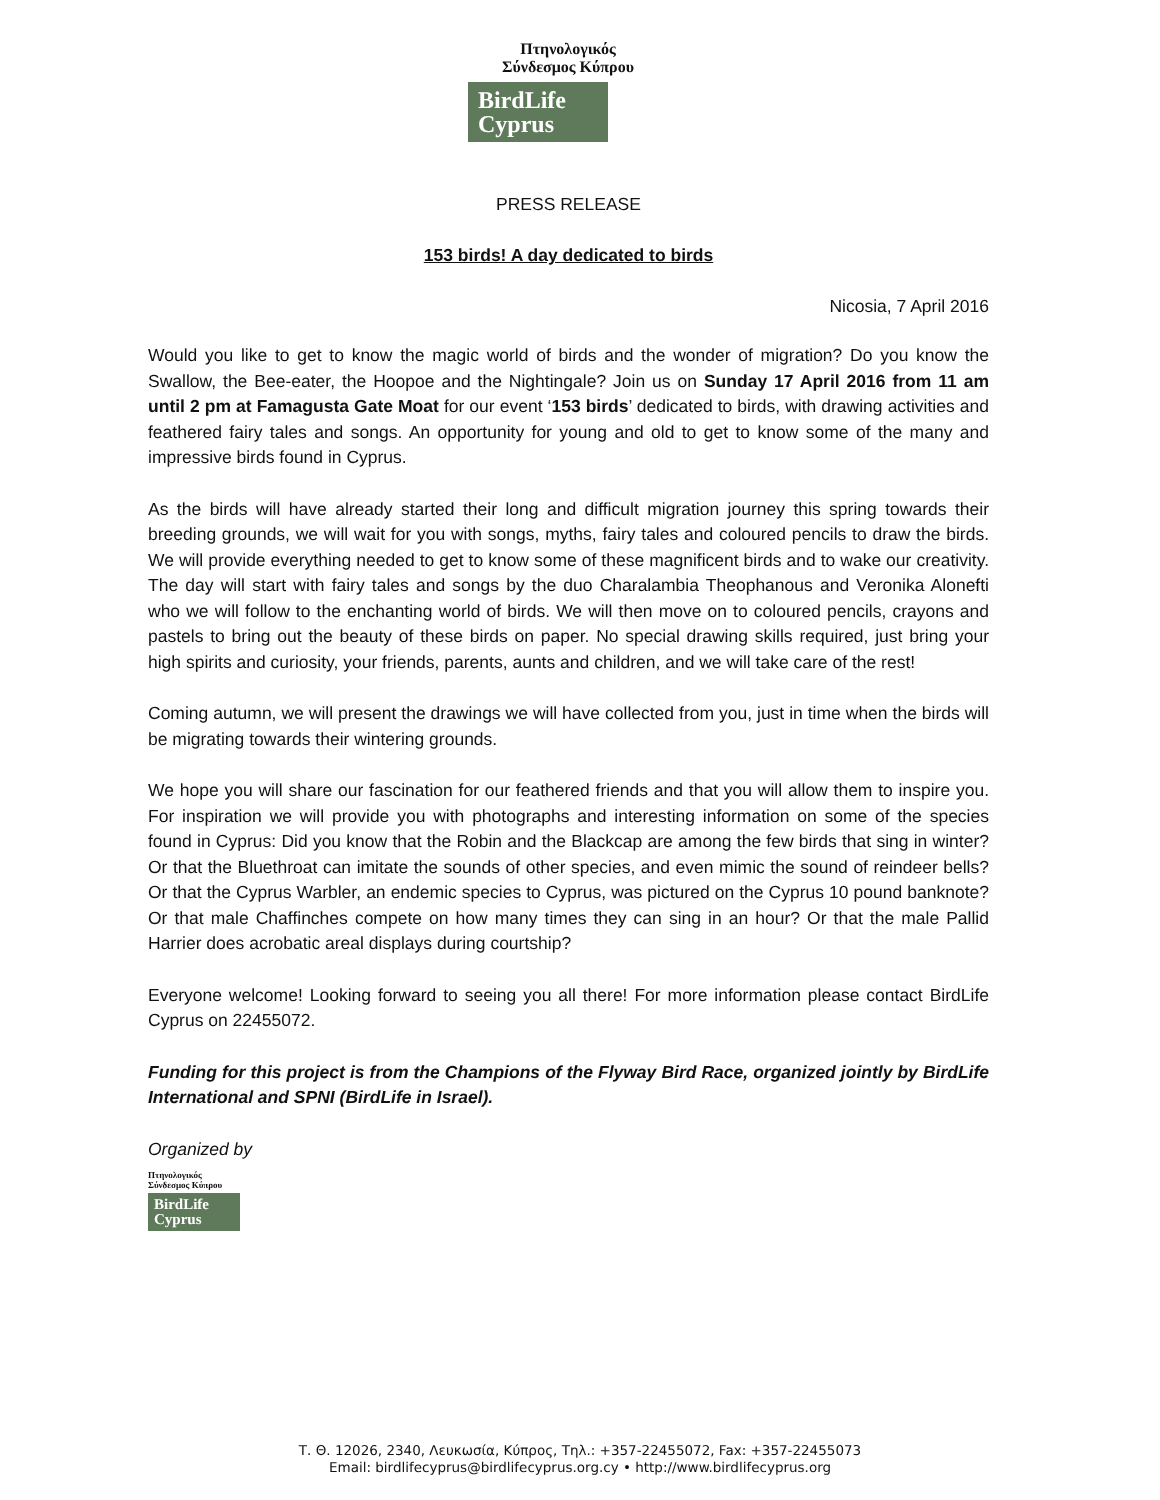Πτηνολογικός
Σύνδεσμος Κύπρου
BirdLife
Cyprus
PRESS RELEASE
153 birds! A day dedicated to birds
Nicosia, 7 April 2016
Would you like to get to know the magic world of birds and the wonder of migration? Do you know the Swallow, the Bee-eater, the Hoopoe and the Nightingale? Join us on Sunday 17 April 2016 from 11 am until 2 pm at Famagusta Gate Moat for our event ‘153 birds’ dedicated to birds, with drawing activities and feathered fairy tales and songs. An opportunity for young and old to get to know some of the many and impressive birds found in Cyprus.
As the birds will have already started their long and difficult migration journey this spring towards their breeding grounds, we will wait for you with songs, myths, fairy tales and coloured pencils to draw the birds. We will provide everything needed to get to know some of these magnificent birds and to wake our creativity. The day will start with fairy tales and songs by the duo Charalambia Theophanous and Veronika Alonefti who we will follow to the enchanting world of birds. We will then move on to coloured pencils, crayons and pastels to bring out the beauty of these birds on paper. No special drawing skills required, just bring your high spirits and curiosity, your friends, parents, aunts and children, and we will take care of the rest!
Coming autumn, we will present the drawings we will have collected from you, just in time when the birds will be migrating towards their wintering grounds.
We hope you will share our fascination for our feathered friends and that you will allow them to inspire you. For inspiration we will provide you with photographs and interesting information on some of the species found in Cyprus: Did you know that the Robin and the Blackcap are among the few birds that sing in winter? Or that the Bluethroat can imitate the sounds of other species, and even mimic the sound of reindeer bells? Or that the Cyprus Warbler, an endemic species to Cyprus, was pictured on the Cyprus 10 pound banknote? Or that male Chaffinches compete on how many times they can sing in an hour? Or that the male Pallid Harrier does acrobatic areal displays during courtship?
Everyone welcome! Looking forward to seeing you all there! For more information please contact BirdLife Cyprus on 22455072.
Funding for this project is from the Champions of the Flyway Bird Race, organized jointly by BirdLife International and SPNI (BirdLife in Israel).
Organized by
Πτηνολογικός
Σύνδεσμος Κύπρου
BirdLife
Cyprus
Τ. Θ. 12026, 2340, Λευκωσία, Κύπρος, Τηλ.: +357-22455072, Fax: +357-22455073
Email: birdlifecyprus@birdlifecyprus.org.cy • http://www.birdlifecyprus.org